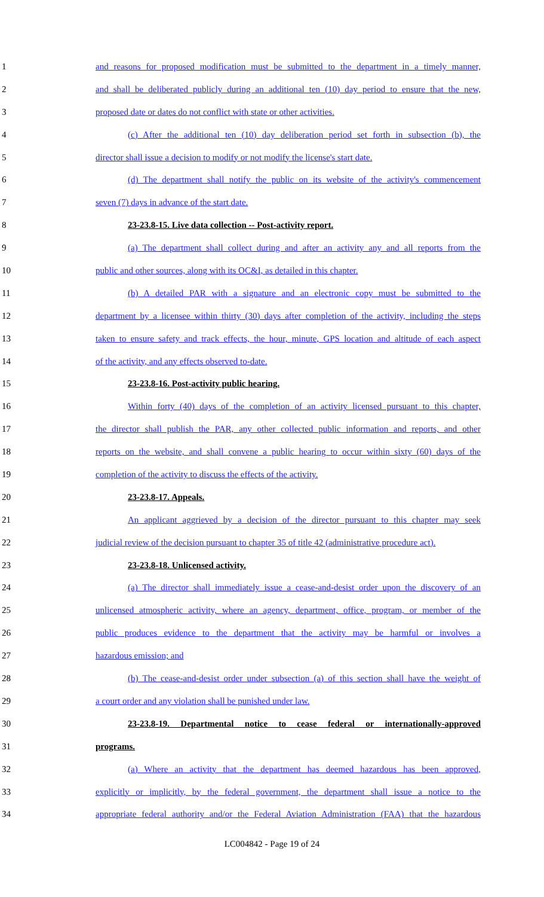1 and reasons for proposed modification must be submitted to the department in a timely manner,
2 and shall be deliberated publicly during an additional ten (10) day period to ensure that the new,
3 proposed date or dates do not conflict with state or other activities.
4 (c) After the additional ten (10) day deliberation period set forth in subsection (b), the
5 director shall issue a decision to modify or not modify the license's start date.
6 (d) The department shall notify the public on its website of the activity's commencement
7 seven (7) days in advance of the start date.
8 23-23.8-15. Live data collection -- Post-activity report.
9 (a) The department shall collect during and after an activity any and all reports from the
10 public and other sources, along with its OC&I, as detailed in this chapter.
11 (b) A detailed PAR with a signature and an electronic copy must be submitted to the
12 department by a licensee within thirty (30) days after completion of the activity, including the steps
13 taken to ensure safety and track effects, the hour, minute, GPS location and altitude of each aspect
14 of the activity, and any effects observed to-date.
15 23-23.8-16. Post-activity public hearing.
16 Within forty (40) days of the completion of an activity licensed pursuant to this chapter,
17 the director shall publish the PAR, any other collected public information and reports, and other
18 reports on the website, and shall convene a public hearing to occur within sixty (60) days of the
19 completion of the activity to discuss the effects of the activity.
20 23-23.8-17. Appeals.
21 An applicant aggrieved by a decision of the director pursuant to this chapter may seek
22 judicial review of the decision pursuant to chapter 35 of title 42 (administrative procedure act).
23 23-23.8-18. Unlicensed activity.
24 (a) The director shall immediately issue a cease-and-desist order upon the discovery of an
25 unlicensed atmospheric activity, where an agency, department, office, program, or member of the
26 public produces evidence to the department that the activity may be harmful or involves a
27 hazardous emission; and
28 (b) The cease-and-desist order under subsection (a) of this section shall have the weight of
29 a court order and any violation shall be punished under law.
30 23-23.8-19. Departmental notice to cease federal or internationally-approved
31 programs.
32 (a) Where an activity that the department has deemed hazardous has been approved,
33 explicitly or implicitly, by the federal government, the department shall issue a notice to the
34 appropriate federal authority and/or the Federal Aviation Administration (FAA) that the hazardous
LC004842 - Page 19 of 24